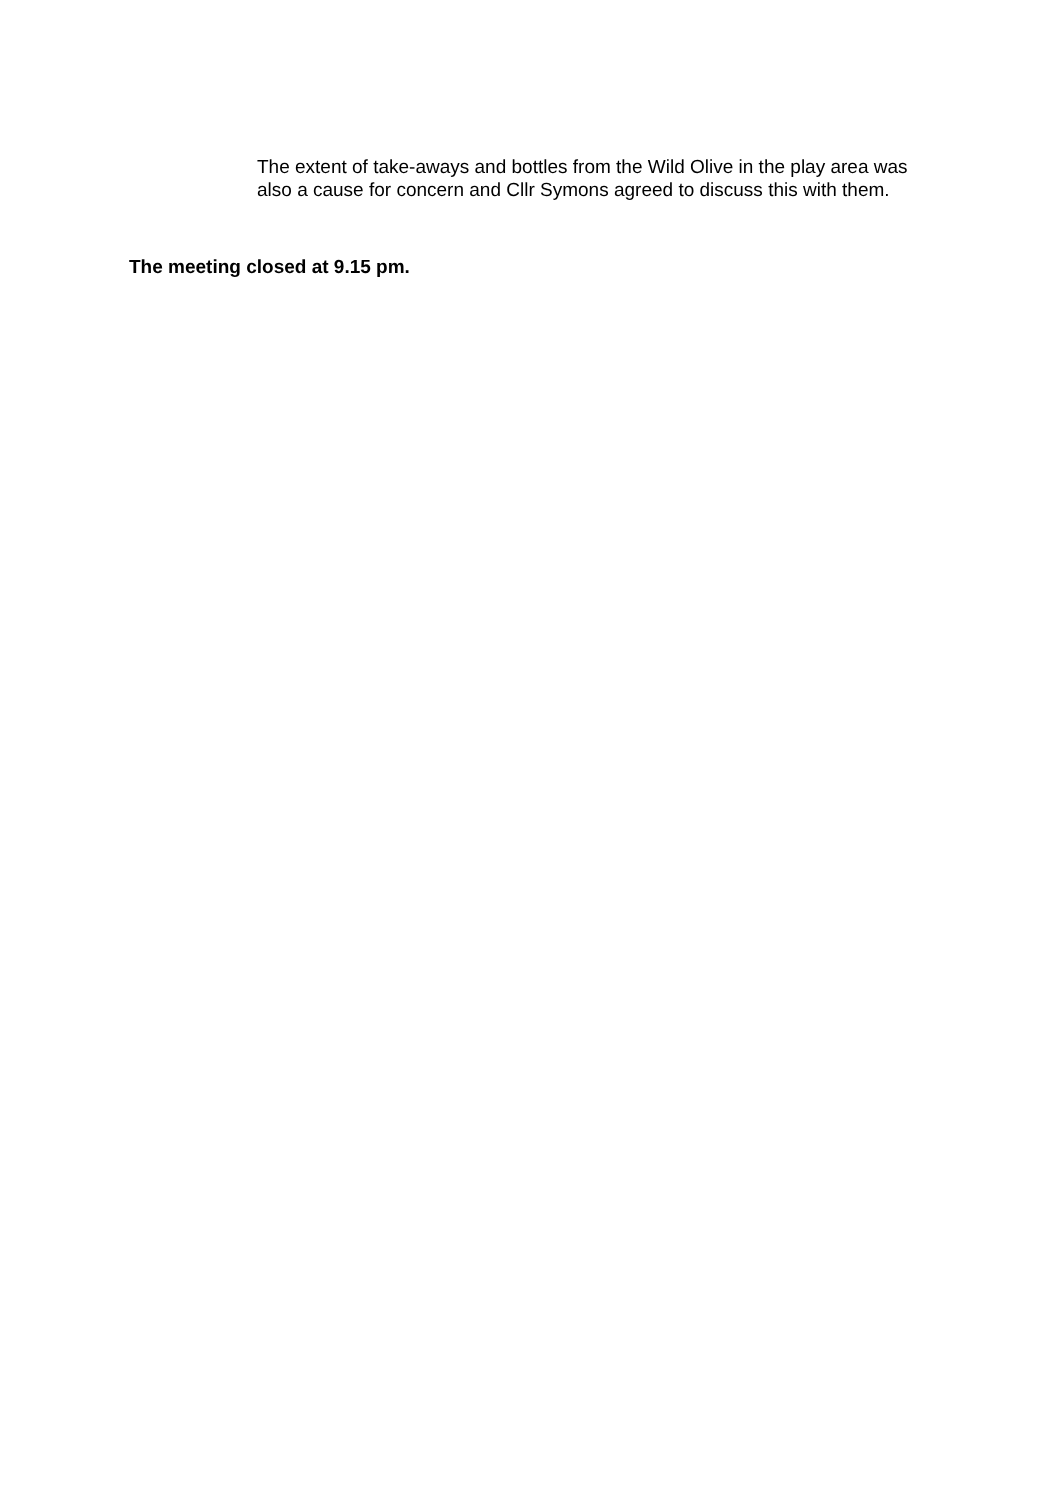The extent of take-aways and bottles from the Wild Olive in the play area was also a cause for concern and Cllr Symons agreed to discuss this with them.
The meeting closed at 9.15 pm.